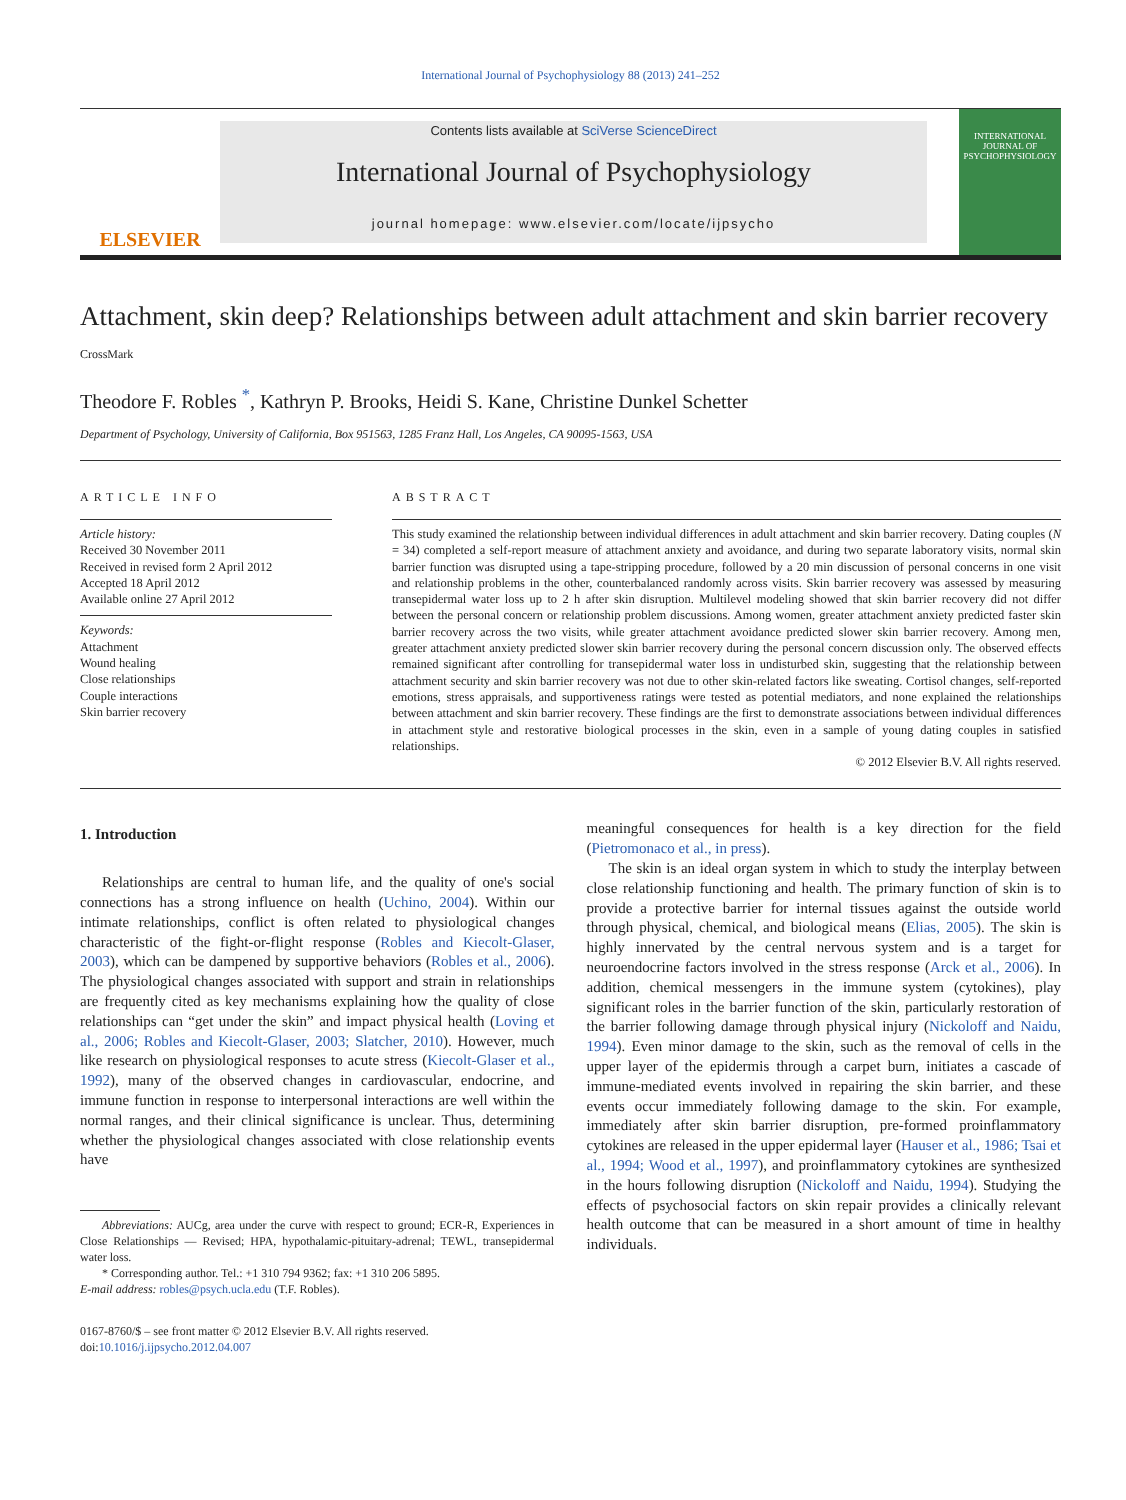International Journal of Psychophysiology 88 (2013) 241–252
ELSEVIER
Contents lists available at SciVerse ScienceDirect
International Journal of Psychophysiology
journal homepage: www.elsevier.com/locate/ijpsycho
INTERNATIONAL JOURNAL OF PSYCHOPHYSIOLOGY
Attachment, skin deep? Relationships between adult attachment and skin barrier recovery CrossMark
Theodore F. Robles <sup>*</sup>, Kathryn P. Brooks, Heidi S. Kane, Christine Dunkel Schetter
Department of Psychology, University of California, Box 951563, 1285 Franz Hall, Los Angeles, CA 90095-1563, USA
ARTICLE INFO
Article history:
Received 30 November 2011
Received in revised form 2 April 2012
Accepted 18 April 2012
Available online 27 April 2012
Keywords:
Attachment
Wound healing
Close relationships
Couple interactions
Skin barrier recovery
ABSTRACT
This study examined the relationship between individual differences in adult attachment and skin barrier recovery. Dating couples (N = 34) completed a self-report measure of attachment anxiety and avoidance, and during two separate laboratory visits, normal skin barrier function was disrupted using a tape-stripping procedure, followed by a 20 min discussion of personal concerns in one visit and relationship problems in the other, counterbalanced randomly across visits. Skin barrier recovery was assessed by measuring transepidermal water loss up to 2 h after skin disruption. Multilevel modeling showed that skin barrier recovery did not differ between the personal concern or relationship problem discussions. Among women, greater attachment anxiety predicted faster skin barrier recovery across the two visits, while greater attachment avoidance predicted slower skin barrier recovery. Among men, greater attachment anxiety predicted slower skin barrier recovery during the personal concern discussion only. The observed effects remained significant after controlling for transepidermal water loss in undisturbed skin, suggesting that the relationship between attachment security and skin barrier recovery was not due to other skin-related factors like sweating. Cortisol changes, self-reported emotions, stress appraisals, and supportiveness ratings were tested as potential mediators, and none explained the relationships between attachment and skin barrier recovery. These findings are the first to demonstrate associations between individual differences in attachment style and restorative biological processes in the skin, even in a sample of young dating couples in satisfied relationships.
© 2012 Elsevier B.V. All rights reserved.
1. Introduction
Relationships are central to human life, and the quality of one's social connections has a strong influence on health (Uchino, 2004). Within our intimate relationships, conflict is often related to physiological changes characteristic of the fight-or-flight response (Robles and Kiecolt-Glaser, 2003), which can be dampened by supportive behaviors (Robles et al., 2006). The physiological changes associated with support and strain in relationships are frequently cited as key mechanisms explaining how the quality of close relationships can “get under the skin” and impact physical health (Loving et al., 2006; Robles and Kiecolt-Glaser, 2003; Slatcher, 2010). However, much like research on physiological responses to acute stress (Kiecolt-Glaser et al., 1992), many of the observed changes in cardiovascular, endocrine, and immune function in response to interpersonal interactions are well within the normal ranges, and their clinical significance is unclear. Thus, determining whether the physiological changes associated with close relationship events have
Abbreviations: AUCg, area under the curve with respect to ground; ECR-R, Experiences in Close Relationships — Revised; HPA, hypothalamic-pituitary-adrenal; TEWL, transepidermal water loss.
* Corresponding author. Tel.: +1 310 794 9362; fax: +1 310 206 5895.
E-mail address: robles@psych.ucla.edu (T.F. Robles).
0167-8760/$ – see front matter © 2012 Elsevier B.V. All rights reserved.
doi:10.1016/j.ijpsycho.2012.04.007
meaningful consequences for health is a key direction for the field (Pietromonaco et al., in press).
The skin is an ideal organ system in which to study the interplay between close relationship functioning and health. The primary function of skin is to provide a protective barrier for internal tissues against the outside world through physical, chemical, and biological means (Elias, 2005). The skin is highly innervated by the central nervous system and is a target for neuroendocrine factors involved in the stress response (Arck et al., 2006). In addition, chemical messengers in the immune system (cytokines), play significant roles in the barrier function of the skin, particularly restoration of the barrier following damage through physical injury (Nickoloff and Naidu, 1994). Even minor damage to the skin, such as the removal of cells in the upper layer of the epidermis through a carpet burn, initiates a cascade of immune-mediated events involved in repairing the skin barrier, and these events occur immediately following damage to the skin. For example, immediately after skin barrier disruption, pre-formed proinflammatory cytokines are released in the upper epidermal layer (Hauser et al., 1986; Tsai et al., 1994; Wood et al., 1997), and proinflammatory cytokines are synthesized in the hours following disruption (Nickoloff and Naidu, 1994). Studying the effects of psychosocial factors on skin repair provides a clinically relevant health outcome that can be measured in a short amount of time in healthy individuals.